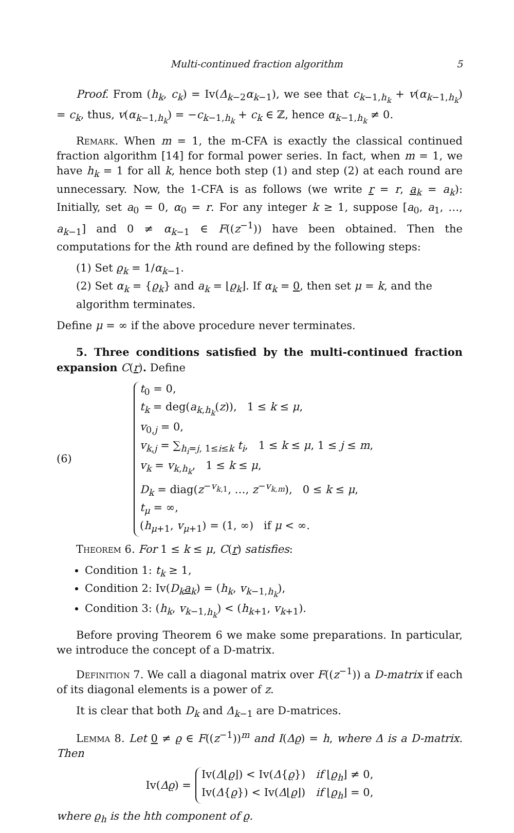Multi-continued fraction algorithm 5
Proof. From (h<sub>k</sub>, c<sub>k</sub>) = Iv(Δ<sub>k−2</sub>α<sub>k−1</sub>), we see that c<sub>k−1,h<sub>k</sub></sub> + v(α<sub>k−1,h<sub>k</sub></sub>) = c<sub>k</sub>, thus, v(α<sub>k−1,h<sub>k</sub></sub>) = −c<sub>k−1,h<sub>k</sub></sub> + c<sub>k</sub> ∈ ℤ, hence α<sub>k−1,h<sub>k</sub></sub> ≠ 0.
Remark. When m = 1, the m-CFA is exactly the classical continued fraction algorithm [14] for formal power series. In fact, when m = 1, we have h<sub>k</sub> = 1 for all k, hence both step (1) and step (2) at each round are unnecessary. Now, the 1-CFA is as follows (we write r = r, a<sub>k</sub> = a<sub>k</sub>): Initially, set a<sub>0</sub> = 0, α<sub>0</sub> = r. For any integer k ≥ 1, suppose [a<sub>0</sub>, a<sub>1</sub>, …, a<sub>k−1</sub>] and 0 ≠ α<sub>k−1</sub> ∈ F((z<sup>−1</sup>)) have been obtained. Then the computations for the kth round are defined by the following steps:
(1) Set ϱ<sub>k</sub> = 1/α<sub>k−1</sub>.
(2) Set α<sub>k</sub> = {ϱ<sub>k</sub>} and a<sub>k</sub> = ⌊ϱ<sub>k</sub>⌋. If α<sub>k</sub> = 0, then set μ = k, and the algorithm terminates.
Define μ = ∞ if the above procedure never terminates.
5. Three conditions satisfied by the multi-continued fraction expansion C(r). Define
(6)
t<sub>0</sub> = 0,
t<sub>k</sub> = deg(a<sub>k,h<sub>k</sub></sub>(z)), 1 ≤ k ≤ μ,
v<sub>0,j</sub> = 0,
v<sub>k,j</sub> = ∑<sub>h<sub>i</sub>=j, 1≤i≤k</sub> t<sub>i</sub>, 1 ≤ k ≤ μ, 1 ≤ j ≤ m,
v<sub>k</sub> = v<sub>k,h<sub>k</sub></sub>, 1 ≤ k ≤ μ,
D<sub>k</sub> = diag(z<sup>−v<sub>k,1</sub></sup>, …, z<sup>−v<sub>k,m</sub></sup>), 0 ≤ k ≤ μ,
t<sub>μ</sub> = ∞,
(h<sub>μ+1</sub>, v<sub>μ+1</sub>) = (1, ∞) if μ < ∞.
Theorem 6. For 1 ≤ k ≤ μ, C(r) satisfies:
Condition 1: t<sub>k</sub> ≥ 1,
Condition 2: Iv(D<sub>k</sub> a<sub>k</sub>) = (h<sub>k</sub>, v<sub>k−1,h<sub>k</sub></sub>),
Condition 3: (h<sub>k</sub>, v<sub>k−1,h<sub>k</sub></sub>) < (h<sub>k+1</sub>, v<sub>k+1</sub>).
Before proving Theorem 6 we make some preparations. In particular, we introduce the concept of a D-matrix.
Definition 7. We call a diagonal matrix over F((z<sup>−1</sup>)) a D-matrix if each of its diagonal elements is a power of z.
It is clear that both D<sub>k</sub> and Δ<sub>k−1</sub> are D-matrices.
Lemma 8. Let 0 ≠ ϱ ∈ F((z<sup>−1</sup>))<sup>m</sup> and I(Δϱ) = h, where Δ is a D-matrix. Then
Iv(Δϱ) =
Iv(Δ⌊ϱ⌋) < Iv(Δ{ϱ}) if ⌊ϱ<sub>h</sub>⌋ ≠ 0,
Iv(Δ{ϱ}) < Iv(Δ⌊ϱ⌋) if ⌊ϱ<sub>h</sub>⌋ = 0,
where ϱ<sub>h</sub> is the hth component of ϱ.